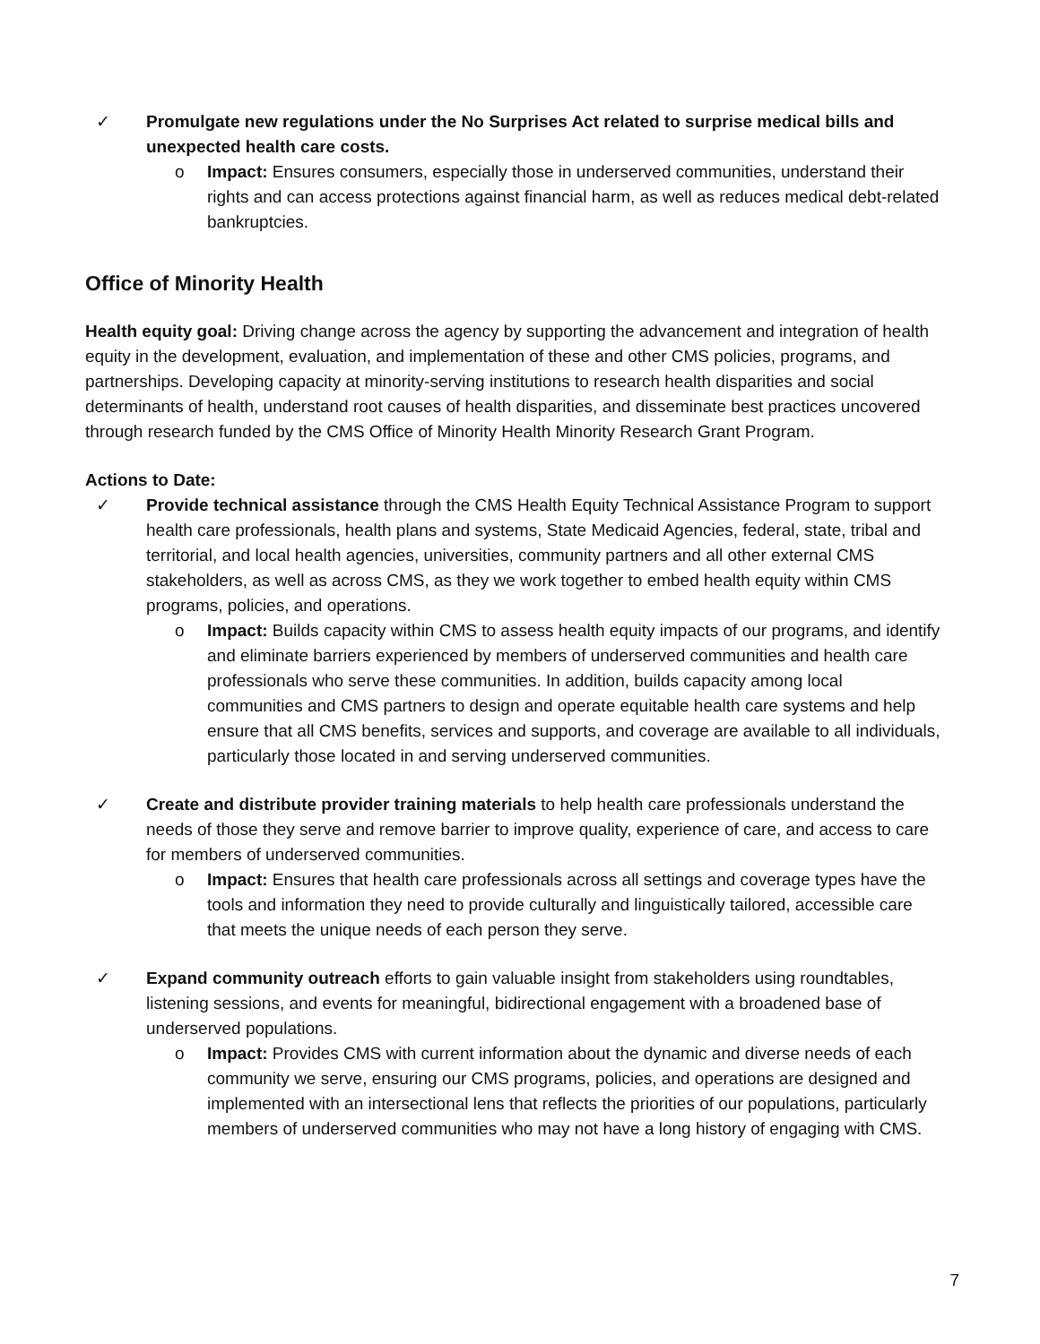✓ Promulgate new regulations under the No Surprises Act related to surprise medical bills and unexpected health care costs.
o Impact: Ensures consumers, especially those in underserved communities, understand their rights and can access protections against financial harm, as well as reduces medical debt-related bankruptcies.
Office of Minority Health
Health equity goal: Driving change across the agency by supporting the advancement and integration of health equity in the development, evaluation, and implementation of these and other CMS policies, programs, and partnerships. Developing capacity at minority-serving institutions to research health disparities and social determinants of health, understand root causes of health disparities, and disseminate best practices uncovered through research funded by the CMS Office of Minority Health Minority Research Grant Program.
Actions to Date:
✓ Provide technical assistance through the CMS Health Equity Technical Assistance Program to support health care professionals, health plans and systems, State Medicaid Agencies, federal, state, tribal and territorial, and local health agencies, universities, community partners and all other external CMS stakeholders, as well as across CMS, as they we work together to embed health equity within CMS programs, policies, and operations.
o Impact: Builds capacity within CMS to assess health equity impacts of our programs, and identify and eliminate barriers experienced by members of underserved communities and health care professionals who serve these communities. In addition, builds capacity among local communities and CMS partners to design and operate equitable health care systems and help ensure that all CMS benefits, services and supports, and coverage are available to all individuals, particularly those located in and serving underserved communities.
✓ Create and distribute provider training materials to help health care professionals understand the needs of those they serve and remove barrier to improve quality, experience of care, and access to care for members of underserved communities.
o Impact: Ensures that health care professionals across all settings and coverage types have the tools and information they need to provide culturally and linguistically tailored, accessible care that meets the unique needs of each person they serve.
✓ Expand community outreach efforts to gain valuable insight from stakeholders using roundtables, listening sessions, and events for meaningful, bidirectional engagement with a broadened base of underserved populations.
o Impact: Provides CMS with current information about the dynamic and diverse needs of each community we serve, ensuring our CMS programs, policies, and operations are designed and implemented with an intersectional lens that reflects the priorities of our populations, particularly members of underserved communities who may not have a long history of engaging with CMS.
7